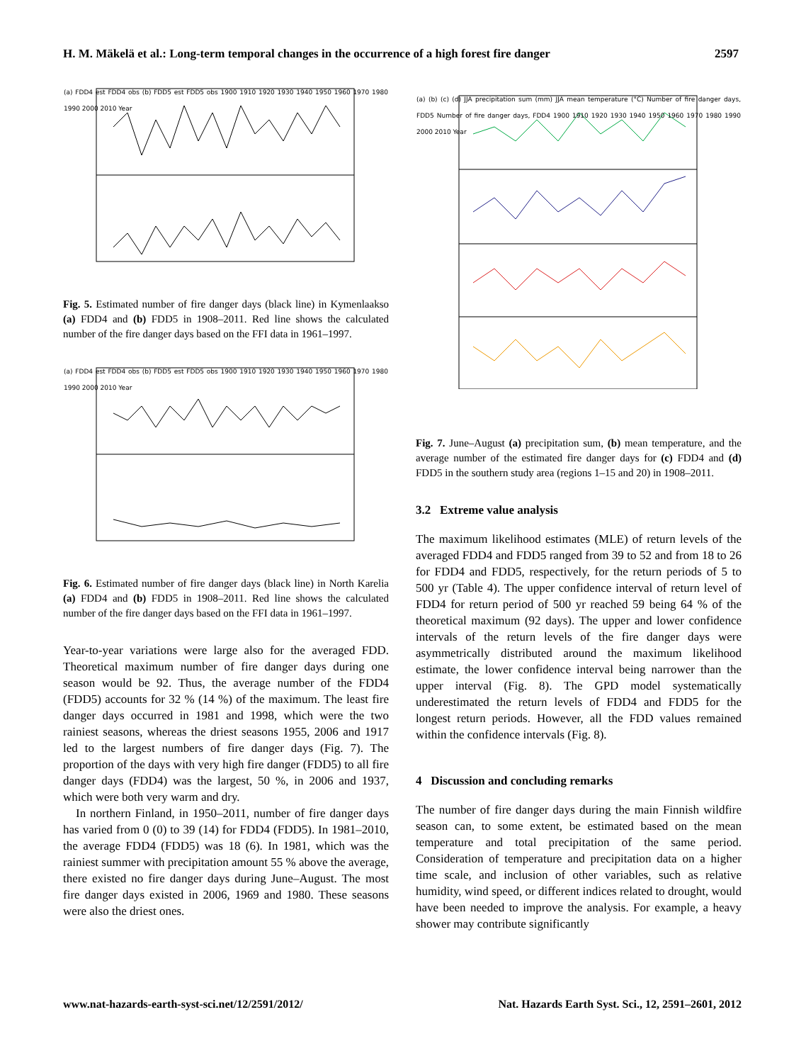H. M. Mäkelä et al.: Long-term temporal changes in the occurrence of a high forest fire danger 2597
(a) FDD4 est FDD4 obs (b) FDD5 est FDD5 obs 1900 1910 1920 1930 1940 1950 1960 1970 1980 1990 2000 2010 Year
Fig. 5. Estimated number of fire danger days (black line) in Kymenlaakso (a) FDD4 and (b) FDD5 in 1908–2011. Red line shows the calculated number of the fire danger days based on the FFI data in 1961–1997.
(a) FDD4 est FDD4 obs (b) FDD5 est FDD5 obs 1900 1910 1920 1930 1940 1950 1960 1970 1980 1990 2000 2010 Year
Fig. 6. Estimated number of fire danger days (black line) in North Karelia (a) FDD4 and (b) FDD5 in 1908–2011. Red line shows the calculated number of the fire danger days based on the FFI data in 1961–1997.
Year-to-year variations were large also for the averaged FDD. Theoretical maximum number of fire danger days during one season would be 92. Thus, the average number of the FDD4 (FDD5) accounts for 32 % (14 %) of the maximum. The least fire danger days occurred in 1981 and 1998, which were the two rainiest seasons, whereas the driest seasons 1955, 2006 and 1917 led to the largest numbers of fire danger days (Fig. 7). The proportion of the days with very high fire danger (FDD5) to all fire danger days (FDD4) was the largest, 50 %, in 2006 and 1937, which were both very warm and dry.
In northern Finland, in 1950–2011, number of fire danger days has varied from 0 (0) to 39 (14) for FDD4 (FDD5). In 1981–2010, the average FDD4 (FDD5) was 18 (6). In 1981, which was the rainiest summer with precipitation amount 55 % above the average, there existed no fire danger days during June–August. The most fire danger days existed in 2006, 1969 and 1980. These seasons were also the driest ones.
(a) (b) (c) (d) JJA precipitation sum (mm) JJA mean temperature (°C) Number of fire danger days, FDD5 Number of fire danger days, FDD4 1900 1910 1920 1930 1940 1950 1960 1970 1980 1990 2000 2010 Year
Fig. 7. June–August (a) precipitation sum, (b) mean temperature, and the average number of the estimated fire danger days for (c) FDD4 and (d) FDD5 in the southern study area (regions 1–15 and 20) in 1908–2011.
3.2 Extreme value analysis
The maximum likelihood estimates (MLE) of return levels of the averaged FDD4 and FDD5 ranged from 39 to 52 and from 18 to 26 for FDD4 and FDD5, respectively, for the return periods of 5 to 500 yr (Table 4). The upper confidence interval of return level of FDD4 for return period of 500 yr reached 59 being 64 % of the theoretical maximum (92 days). The upper and lower confidence intervals of the return levels of the fire danger days were asymmetrically distributed around the maximum likelihood estimate, the lower confidence interval being narrower than the upper interval (Fig. 8). The GPD model systematically underestimated the return levels of FDD4 and FDD5 for the longest return periods. However, all the FDD values remained within the confidence intervals (Fig. 8).
4 Discussion and concluding remarks
The number of fire danger days during the main Finnish wildfire season can, to some extent, be estimated based on the mean temperature and total precipitation of the same period. Consideration of temperature and precipitation data on a higher time scale, and inclusion of other variables, such as relative humidity, wind speed, or different indices related to drought, would have been needed to improve the analysis. For example, a heavy shower may contribute significantly
www.nat-hazards-earth-syst-sci.net/12/2591/2012/ Nat. Hazards Earth Syst. Sci., 12, 2591–2601, 2012